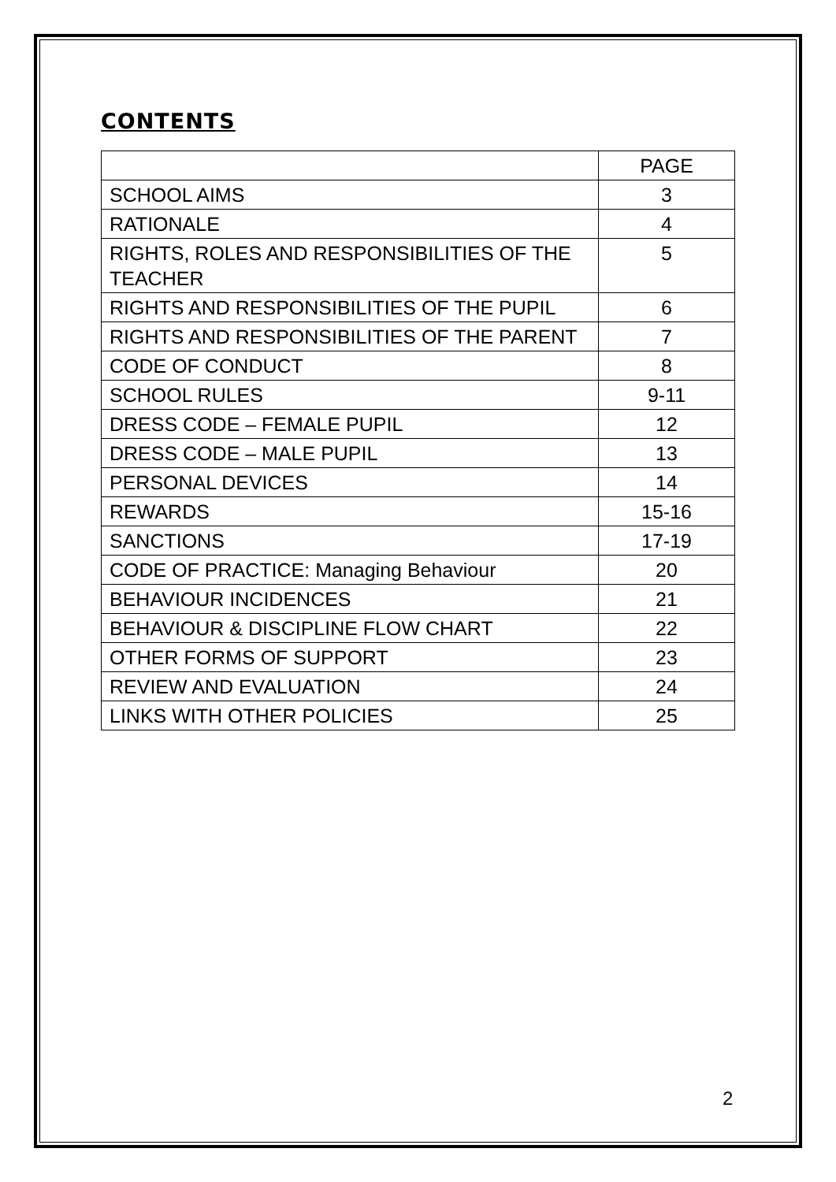CONTENTS
| | PAGE |
| SCHOOL AIMS | 3 |
| RATIONALE | 4 |
| RIGHTS, ROLES AND RESPONSIBILITIES OF THE TEACHER | 5 |
| RIGHTS AND RESPONSIBILITIES OF THE PUPIL | 6 |
| RIGHTS AND RESPONSIBILITIES OF THE PARENT | 7 |
| CODE OF CONDUCT | 8 |
| SCHOOL RULES | 9-11 |
| DRESS CODE – FEMALE PUPIL | 12 |
| DRESS CODE – MALE PUPIL | 13 |
| PERSONAL DEVICES | 14 |
| REWARDS | 15-16 |
| SANCTIONS | 17-19 |
| CODE OF PRACTICE: Managing Behaviour | 20 |
| BEHAVIOUR INCIDENCES | 21 |
| BEHAVIOUR & DISCIPLINE FLOW CHART | 22 |
| OTHER FORMS OF SUPPORT | 23 |
| REVIEW AND EVALUATION | 24 |
| LINKS WITH OTHER POLICIES | 25 |
2